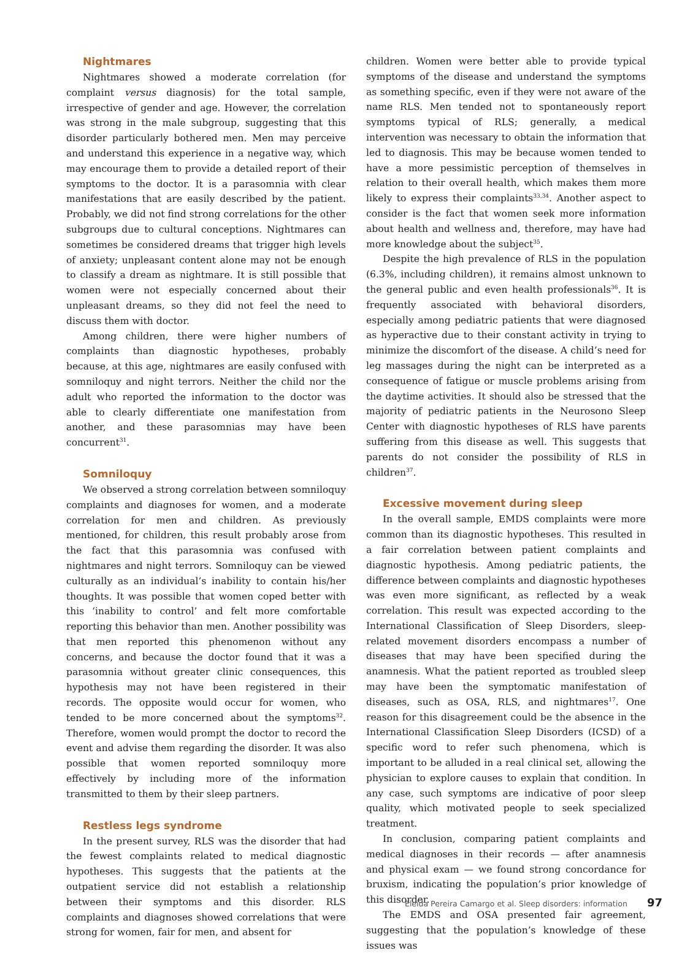Nightmares
Nightmares showed a moderate correlation (for complaint versus diagnosis) for the total sample, irrespective of gender and age. However, the correlation was strong in the male subgroup, suggesting that this disorder particularly bothered men. Men may perceive and understand this experience in a negative way, which may encourage them to provide a detailed report of their symptoms to the doctor. It is a parasomnia with clear manifestations that are easily described by the patient. Probably, we did not find strong correlations for the other subgroups due to cultural conceptions. Nightmares can sometimes be considered dreams that trigger high levels of anxiety; unpleasant content alone may not be enough to classify a dream as nightmare. It is still possible that women were not especially concerned about their unpleasant dreams, so they did not feel the need to discuss them with doctor.
Among children, there were higher numbers of complaints than diagnostic hypotheses, probably because, at this age, nightmares are easily confused with somniloquy and night terrors. Neither the child nor the adult who reported the information to the doctor was able to clearly differentiate one manifestation from another, and these parasomnias may have been concurrent<sup>31</sup>.
Somniloquy
We observed a strong correlation between somniloquy complaints and diagnoses for women, and a moderate correlation for men and children. As previously mentioned, for children, this result probably arose from the fact that this parasomnia was confused with nightmares and night terrors. Somniloquy can be viewed culturally as an individual’s inability to contain his/her thoughts. It was possible that women coped better with this ‘inability to control’ and felt more comfortable reporting this behavior than men. Another possibility was that men reported this phenomenon without any concerns, and because the doctor found that it was a parasomnia without greater clinic consequences, this hypothesis may not have been registered in their records. The opposite would occur for women, who tended to be more concerned about the symptoms<sup>32</sup>. Therefore, women would prompt the doctor to record the event and advise them regarding the disorder. It was also possible that women reported somniloquy more effectively by including more of the information transmitted to them by their sleep partners.
Restless legs syndrome
In the present survey, RLS was the disorder that had the fewest complaints related to medical diagnostic hypotheses. This suggests that the patients at the outpatient service did not establish a relationship between their symptoms and this disorder. RLS complaints and diagnoses showed correlations that were strong for women, fair for men, and absent for
children. Women were better able to provide typical symptoms of the disease and understand the symptoms as something specific, even if they were not aware of the name RLS. Men tended not to spontaneously report symptoms typical of RLS; generally, a medical intervention was necessary to obtain the information that led to diagnosis. This may be because women tended to have a more pessimistic perception of themselves in relation to their overall health, which makes them more likely to express their complaints<sup>33,34</sup>. Another aspect to consider is the fact that women seek more information about health and wellness and, therefore, may have had more knowledge about the subject<sup>35</sup>.
Despite the high prevalence of RLS in the population (6.3%, including children), it remains almost unknown to the general public and even health professionals<sup>36</sup>. It is frequently associated with behavioral disorders, especially among pediatric patients that were diagnosed as hyperactive due to their constant activity in trying to minimize the discomfort of the disease. A child’s need for leg massages during the night can be interpreted as a consequence of fatigue or muscle problems arising from the daytime activities. It should also be stressed that the majority of pediatric patients in the Neurosono Sleep Center with diagnostic hypotheses of RLS have parents suffering from this disease as well. This suggests that parents do not consider the possibility of RLS in children<sup>37</sup>.
Excessive movement during sleep
In the overall sample, EMDS complaints were more common than its diagnostic hypotheses. This resulted in a fair correlation between patient complaints and diagnostic hypothesis. Among pediatric patients, the difference between complaints and diagnostic hypotheses was even more significant, as reflected by a weak correlation. This result was expected according to the International Classification of Sleep Disorders, sleep-related movement disorders encompass a number of diseases that may have been specified during the anamnesis. What the patient reported as troubled sleep may have been the symptomatic manifestation of diseases, such as OSA, RLS, and nightmares<sup>17</sup>. One reason for this disagreement could be the absence in the International Classification Sleep Disorders (ICSD) of a specific word to refer such phenomena, which is important to be alluded in a real clinical set, allowing the physician to explore causes to explain that condition. In any case, such symptoms are indicative of poor sleep quality, which motivated people to seek specialized treatment.
In conclusion, comparing patient complaints and medical diagnoses in their records — after anamnesis and physical exam — we found strong concordance for bruxism, indicating the population’s prior knowledge of this disorder.
The EMDS and OSA presented fair agreement, suggesting that the population’s knowledge of these issues was
Eleida Pereira Camargo et al. Sleep disorders: information 97